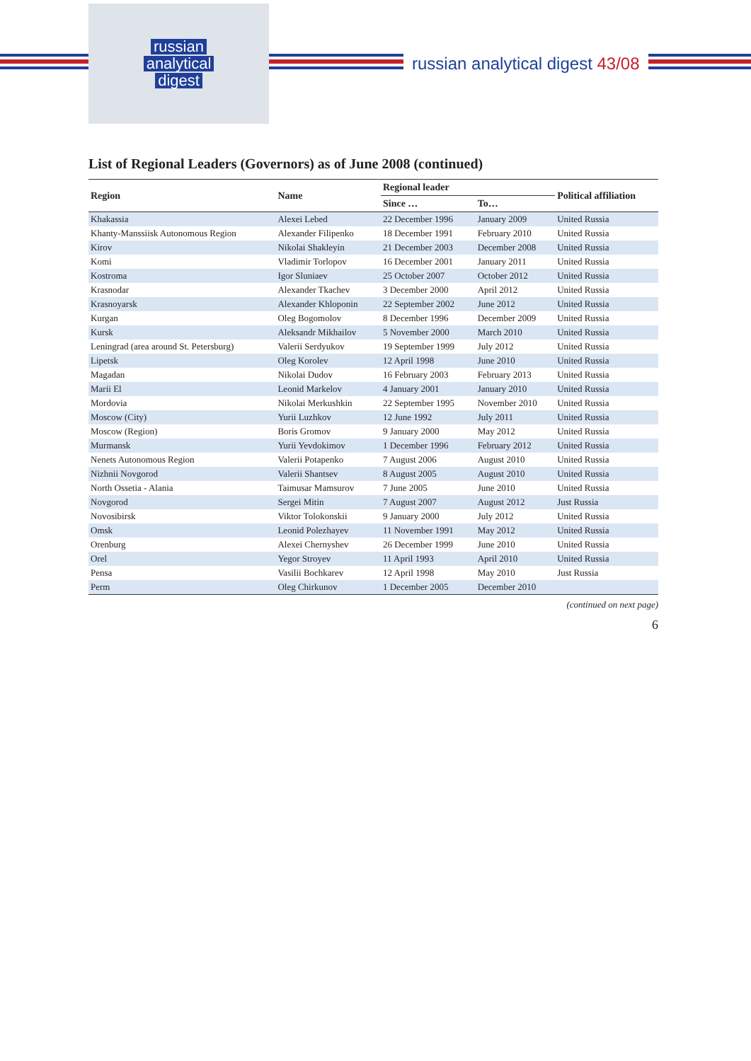russian
analytical
digest
russian analytical digest 43/08
List of Regional Leaders (Governors) as of June 2008 (continued)
| Region | Name | Regional leader | | Political affiliation |
| --- | --- | --- | --- | --- |
| | | Since … | To… | |
| Khakassia | Alexei Lebed | 22 December 1996 | January 2009 | United Russia |
| Khanty-Manssiisk Autonomous Region | Alexander Filipenko | 18 December 1991 | February 2010 | United Russia |
| Kirov | Nikolai Shaklеyin | 21 December 2003 | December 2008 | United Russia |
| Komi | Vladimir Torlopov | 16 December 2001 | January 2011 | United Russia |
| Kostroma | Igor Sluniaev | 25 October 2007 | October 2012 | United Russia |
| Krasnodar | Alexander Tkachev | 3 December 2000 | April 2012 | United Russia |
| Krasnoyarsk | Alexander Khloponin | 22 September 2002 | June 2012 | United Russia |
| Kurgan | Oleg Bogomolov | 8 December 1996 | December 2009 | United Russia |
| Kursk | Aleksandr Mikhailov | 5 November 2000 | March 2010 | United Russia |
| Leningrad (area around St. Petersburg) | Valerii Serdyukov | 19 September 1999 | July 2012 | United Russia |
| Lipetsk | Oleg Korolev | 12 April 1998 | June 2010 | United Russia |
| Magadan | Nikolai Dudov | 16 February 2003 | February 2013 | United Russia |
| Marii El | Leonid Markelov | 4 January 2001 | January 2010 | United Russia |
| Mordovia | Nikolai Merkushkin | 22 September 1995 | November 2010 | United Russia |
| Moscow (City) | Yurii Luzhkov | 12 June 1992 | July 2011 | United Russia |
| Moscow (Region) | Boris Gromov | 9 January 2000 | May 2012 | United Russia |
| Murmansk | Yurii Yevdokimov | 1 December 1996 | February 2012 | United Russia |
| Nenets Autonomous Region | Valerii Potapenko | 7 August 2006 | August 2010 | United Russia |
| Nizhnii Novgorod | Valerii Shantsev | 8 August 2005 | August 2010 | United Russia |
| North Ossetia - Alania | Taimusar Mamsurov | 7 June 2005 | June 2010 | United Russia |
| Novgorod | Sergei Mitin | 7 August 2007 | August 2012 | Just Russia |
| Novosibirsk | Viktor Tolokonskii | 9 January 2000 | July 2012 | United Russia |
| Omsk | Leonid Polezhayev | 11 November 1991 | May 2012 | United Russia |
| Orenburg | Alexei Chernyshev | 26 December 1999 | June 2010 | United Russia |
| Orel | Yegor Stroyev | 11 April 1993 | April 2010 | United Russia |
| Pensa | Vasilii Bochkarev | 12 April 1998 | May 2010 | Just Russia |
| Perm | Oleg Chirkunov | 1 December 2005 | December 2010 | |
(continued on next page)
6